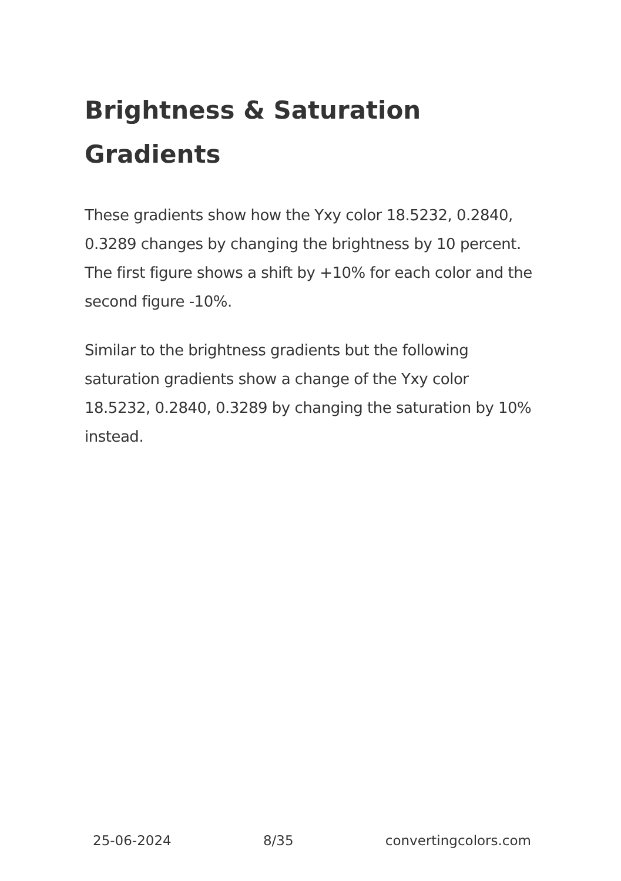Brightness & Saturation Gradients
These gradients show how the Yxy color 18.5232, 0.2840, 0.3289 changes by changing the brightness by 10 percent. The first figure shows a shift by +10% for each color and the second figure -10%.
Similar to the brightness gradients but the following saturation gradients show a change of the Yxy color 18.5232, 0.2840, 0.3289 by changing the saturation by 10% instead.
25-06-2024 8/35 convertingcolors.com